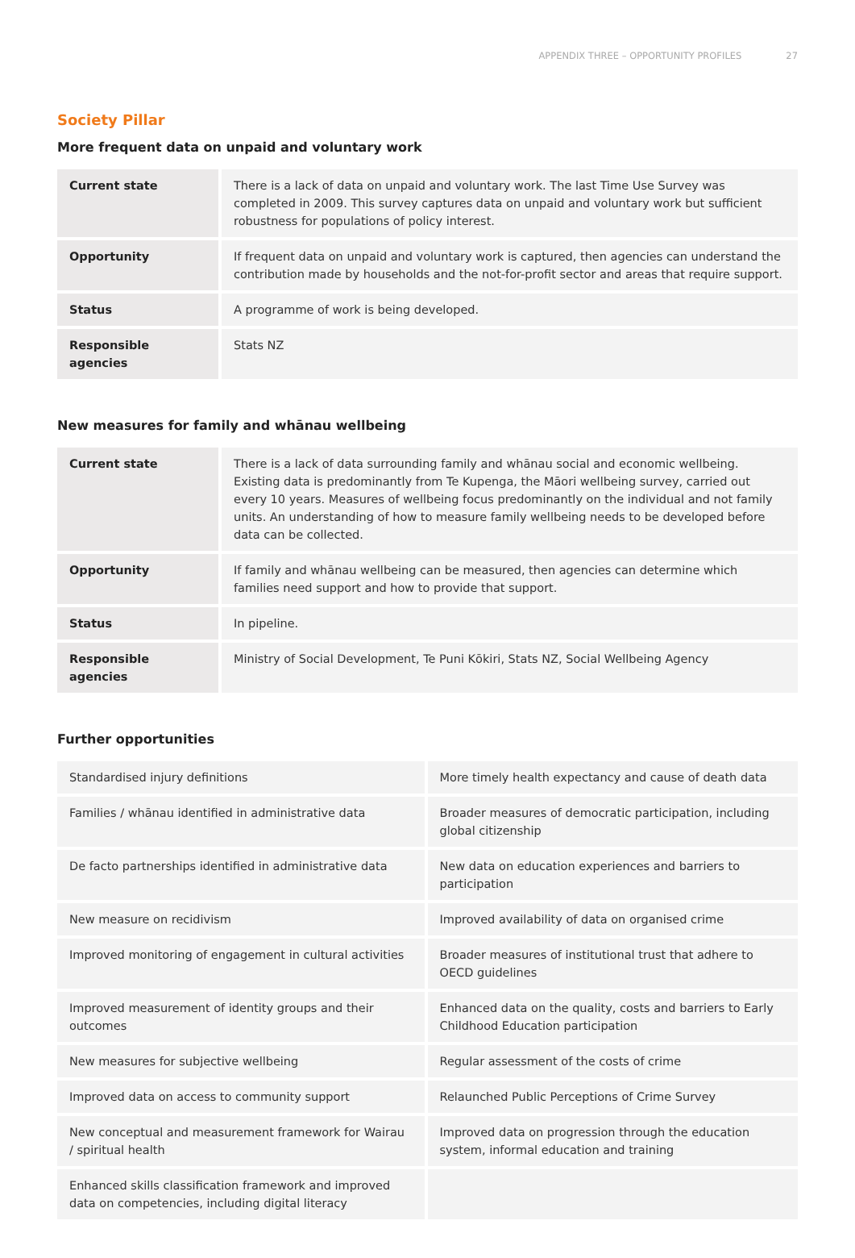APPENDIX THREE – OPPORTUNITY PROFILES 27
Society Pillar
More frequent data on unpaid and voluntary work
| Current state | There is a lack of data on unpaid and voluntary work. The last Time Use Survey was completed in 2009. This survey captures data on unpaid and voluntary work but sufficient robustness for populations of policy interest. |
| Opportunity | If frequent data on unpaid and voluntary work is captured, then agencies can understand the contribution made by households and the not-for-profit sector and areas that require support. |
| Status | A programme of work is being developed. |
| Responsible agencies | Stats NZ |
New measures for family and whānau wellbeing
| Current state | There is a lack of data surrounding family and whānau social and economic wellbeing. Existing data is predominantly from Te Kupenga, the Māori wellbeing survey, carried out every 10 years. Measures of wellbeing focus predominantly on the individual and not family units. An understanding of how to measure family wellbeing needs to be developed before data can be collected. |
| Opportunity | If family and whānau wellbeing can be measured, then agencies can determine which families need support and how to provide that support. |
| Status | In pipeline. |
| Responsible agencies | Ministry of Social Development, Te Puni Kōkiri, Stats NZ, Social Wellbeing Agency |
Further opportunities
| Standardised injury definitions | More timely health expectancy and cause of death data |
| Families / whānau identified in administrative data | Broader measures of democratic participation, including global citizenship |
| De facto partnerships identified in administrative data | New data on education experiences and barriers to participation |
| New measure on recidivism | Improved availability of data on organised crime |
| Improved monitoring of engagement in cultural activities | Broader measures of institutional trust that adhere to OECD guidelines |
| Improved measurement of identity groups and their outcomes | Enhanced data on the quality, costs and barriers to Early Childhood Education participation |
| New measures for subjective wellbeing | Regular assessment of the costs of crime |
| Improved data on access to community support | Relaunched Public Perceptions of Crime Survey |
| New conceptual and measurement framework for Wairau / spiritual health | Improved data on progression through the education system, informal education and training |
| Enhanced skills classification framework and improved data on competencies, including digital literacy | |